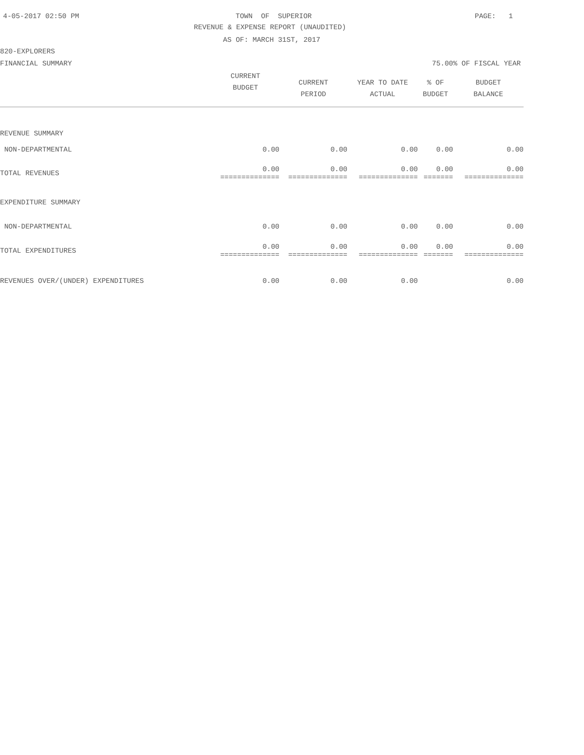4-05-2017 02:50 PM
TOWN OF SUPERIOR
PAGE: 1
REVENUE & EXPENSE REPORT (UNAUDITED)
AS OF: MARCH 31ST, 2017
820-EXPLORERS
FINANCIAL SUMMARY
75.00% OF FISCAL YEAR
| | CURRENT BUDGET | CURRENT PERIOD | YEAR TO DATE ACTUAL | % OF BUDGET | BUDGET BALANCE |
| --- | --- | --- | --- | --- | --- |
| REVENUE SUMMARY | | | | | |
| NON-DEPARTMENTAL | 0.00 | 0.00 | 0.00 | 0.00 | 0.00 |
| TOTAL REVENUES | 0.00 ============== | 0.00 ============== | 0.00 ============== | 0.00 ======= | 0.00 ============== |
| EXPENDITURE SUMMARY | | | | | |
| NON-DEPARTMENTAL | 0.00 | 0.00 | 0.00 | 0.00 | 0.00 |
| TOTAL EXPENDITURES | 0.00 ============== | 0.00 ============== | 0.00 ============== | 0.00 ======= | 0.00 ============== |
| REVENUES OVER/(UNDER) EXPENDITURES | 0.00 | 0.00 | 0.00 | | 0.00 |